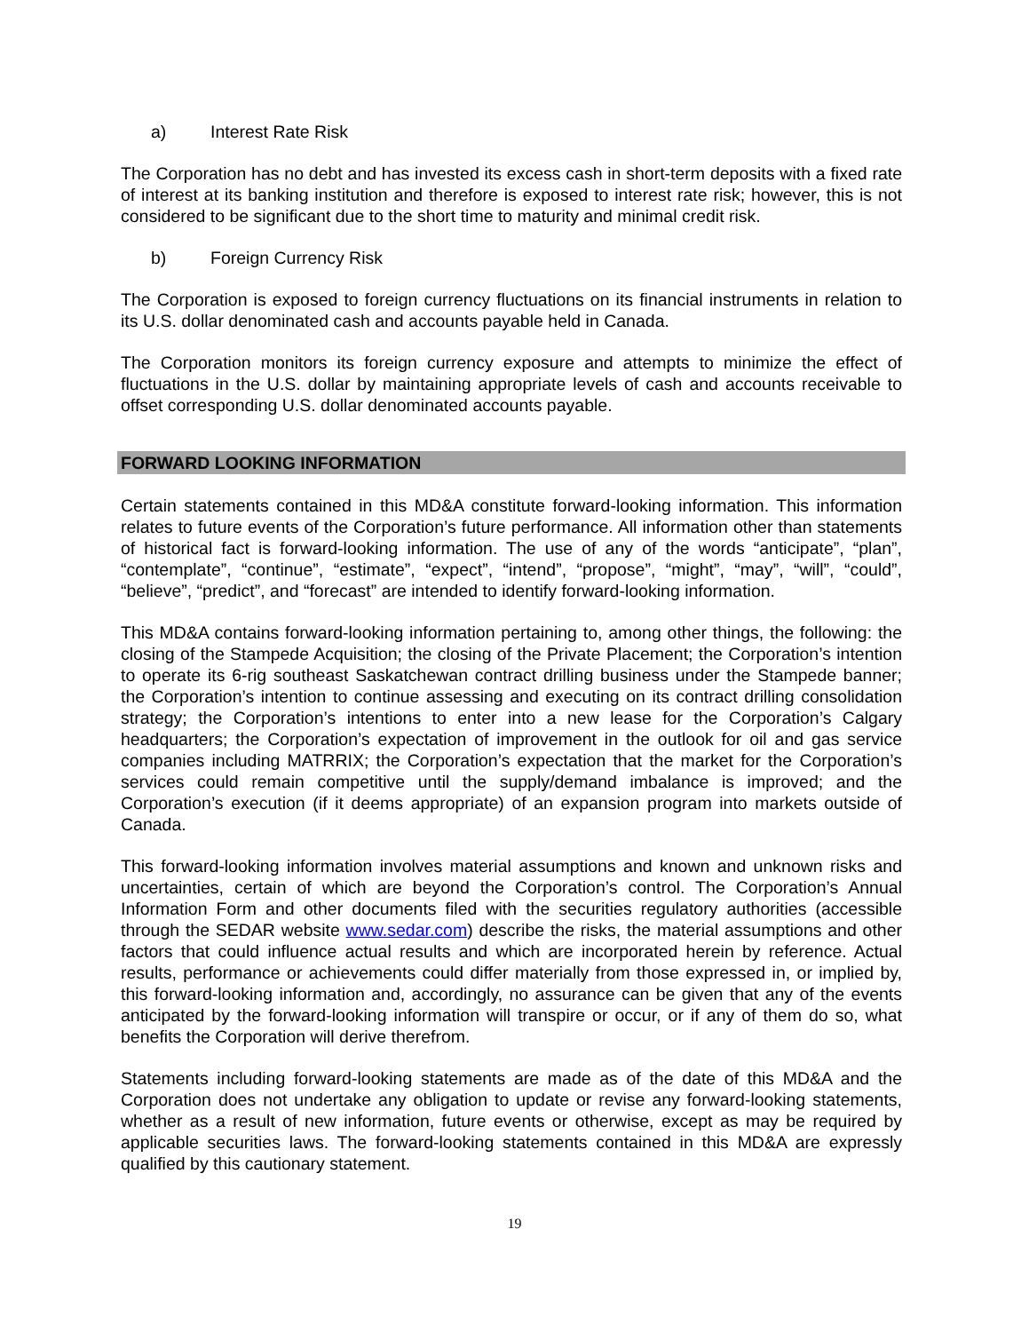a) Interest Rate Risk
The Corporation has no debt and has invested its excess cash in short-term deposits with a fixed rate of interest at its banking institution and therefore is exposed to interest rate risk; however, this is not considered to be significant due to the short time to maturity and minimal credit risk.
b) Foreign Currency Risk
The Corporation is exposed to foreign currency fluctuations on its financial instruments in relation to its U.S. dollar denominated cash and accounts payable held in Canada.
The Corporation monitors its foreign currency exposure and attempts to minimize the effect of fluctuations in the U.S. dollar by maintaining appropriate levels of cash and accounts receivable to offset corresponding U.S. dollar denominated accounts payable.
FORWARD LOOKING INFORMATION
Certain statements contained in this MD&A constitute forward-looking information. This information relates to future events of the Corporation’s future performance. All information other than statements of historical fact is forward-looking information. The use of any of the words “anticipate”, “plan”, “contemplate”, “continue”, “estimate”, “expect”, “intend”, “propose”, “might”, “may”, “will”, “could”, “believe”, “predict”, and “forecast” are intended to identify forward-looking information.
This MD&A contains forward-looking information pertaining to, among other things, the following: the closing of the Stampede Acquisition; the closing of the Private Placement; the Corporation’s intention to operate its 6-rig southeast Saskatchewan contract drilling business under the Stampede banner; the Corporation’s intention to continue assessing and executing on its contract drilling consolidation strategy; the Corporation’s intentions to enter into a new lease for the Corporation’s Calgary headquarters; the Corporation’s expectation of improvement in the outlook for oil and gas service companies including MATRRIX; the Corporation’s expectation that the market for the Corporation’s services could remain competitive until the supply/demand imbalance is improved; and the Corporation’s execution (if it deems appropriate) of an expansion program into markets outside of Canada.
This forward-looking information involves material assumptions and known and unknown risks and uncertainties, certain of which are beyond the Corporation’s control. The Corporation’s Annual Information Form and other documents filed with the securities regulatory authorities (accessible through the SEDAR website www.sedar.com) describe the risks, the material assumptions and other factors that could influence actual results and which are incorporated herein by reference. Actual results, performance or achievements could differ materially from those expressed in, or implied by, this forward-looking information and, accordingly, no assurance can be given that any of the events anticipated by the forward-looking information will transpire or occur, or if any of them do so, what benefits the Corporation will derive therefrom.
Statements including forward-looking statements are made as of the date of this MD&A and the Corporation does not undertake any obligation to update or revise any forward-looking statements, whether as a result of new information, future events or otherwise, except as may be required by applicable securities laws. The forward-looking statements contained in this MD&A are expressly qualified by this cautionary statement.
19